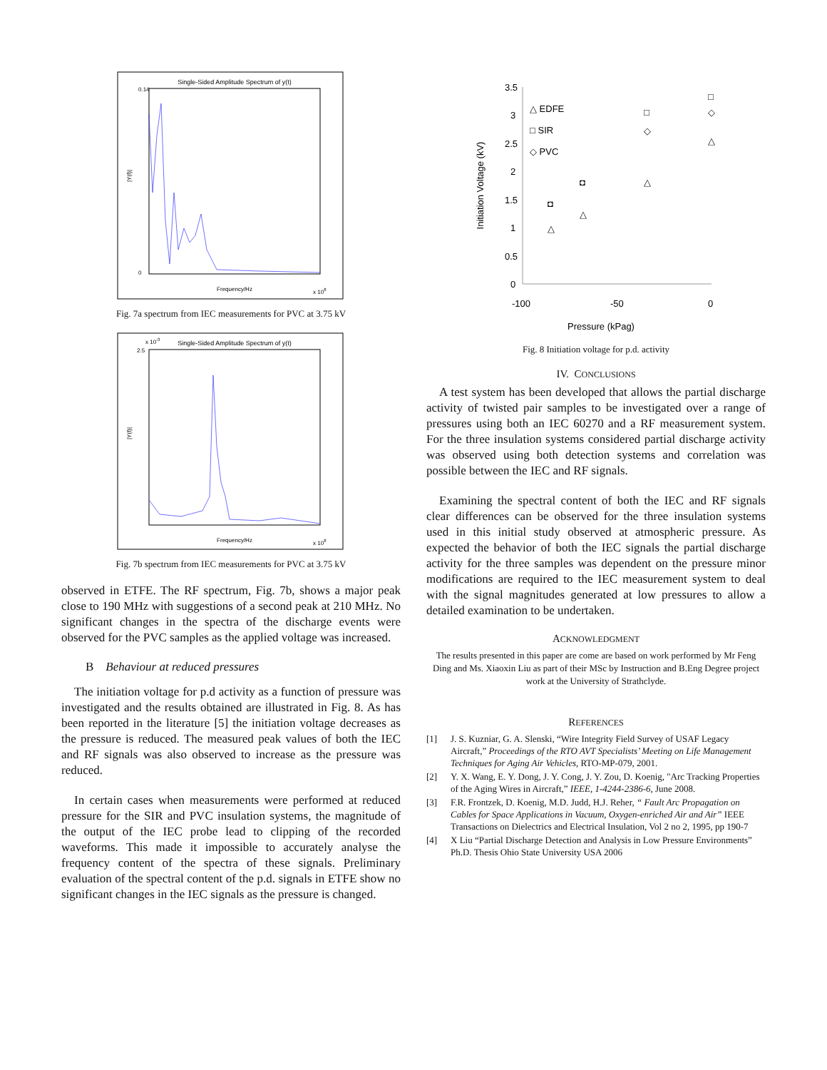Single-Sided Amplitude Spectrum of y(t)
0.14
0
Frequency/Hz
|Y(f)|
x 108
Fig. 7a spectrum from IEC measurements for PVC at 3.75 kV
Single-Sided Amplitude Spectrum of y(t)
x 10-3
2.5
Frequency/Hz
|Y(f)|
x 108
Fig. 7b spectrum from IEC measurements for PVC at 3.75 kV
observed in ETFE. The RF spectrum, Fig. 7b, shows a major peak close to 190 MHz with suggestions of a second peak at 210 MHz. No significant changes in the spectra of the discharge events were observed for the PVC samples as the applied voltage was increased.
B Behaviour at reduced pressures
The initiation voltage for p.d activity as a function of pressure was investigated and the results obtained are illustrated in Fig. 8. As has been reported in the literature [5] the initiation voltage decreases as the pressure is reduced. The measured peak values of both the IEC and RF signals was also observed to increase as the pressure was reduced.
In certain cases when measurements were performed at reduced pressure for the SIR and PVC insulation systems, the magnitude of the output of the IEC probe lead to clipping of the recorded waveforms. This made it impossible to accurately analyse the frequency content of the spectra of these signals. Preliminary evaluation of the spectral content of the p.d. signals in ETFE show no significant changes in the IEC signals as the pressure is changed.
3.5
3
2.5
2
1.5
1
0.5
0
-100
-50
0
Pressure (kPag)
Initiation Voltage (kV)
△ EDFE
□ SIR
◇ PVC
□
□
◇
◇
△
◘
△
◘
△
△
Fig. 8 Initiation voltage for p.d. activity
IV. CONCLUSIONS
A test system has been developed that allows the partial discharge activity of twisted pair samples to be investigated over a range of pressures using both an IEC 60270 and a RF measurement system. For the three insulation systems considered partial discharge activity was observed using both detection systems and correlation was possible between the IEC and RF signals.
Examining the spectral content of both the IEC and RF signals clear differences can be observed for the three insulation systems used in this initial study observed at atmospheric pressure. As expected the behavior of both the IEC signals the partial discharge activity for the three samples was dependent on the pressure minor modifications are required to the IEC measurement system to deal with the signal magnitudes generated at low pressures to allow a detailed examination to be undertaken.
ACKNOWLEDGMENT
The results presented in this paper are come are based on work performed by Mr Feng Ding and Ms. Xiaoxin Liu as part of their MSc by Instruction and B.Eng Degree project work at the University of Strathclyde.
REFERENCES
[1] J. S. Kuzniar, G. A. Slenski, “Wire Integrity Field Survey of USAF Legacy Aircraft,” Proceedings of the RTO AVT Specialists’ Meeting on Life Management Techniques for Aging Air Vehicles, RTO-MP-079, 2001.
[2] Y. X. Wang, E. Y. Dong, J. Y. Cong, J. Y. Zou, D. Koenig, "Arc Tracking Properties of the Aging Wires in Aircraft,” IEEE, 1-4244-2386-6, June 2008.
[3] F.R. Frontzek, D. Koenig, M.D. Judd, H.J. Reher, “ Fault Arc Propagation on Cables for Space Applications in Vacuum, Oxygen-enriched Air and Air” IEEE Transactions on Dielectrics and Electrical Insulation, Vol 2 no 2, 1995, pp 190-7
[4] X Liu “Partial Discharge Detection and Analysis in Low Pressure Environments” Ph.D. Thesis Ohio State University USA 2006